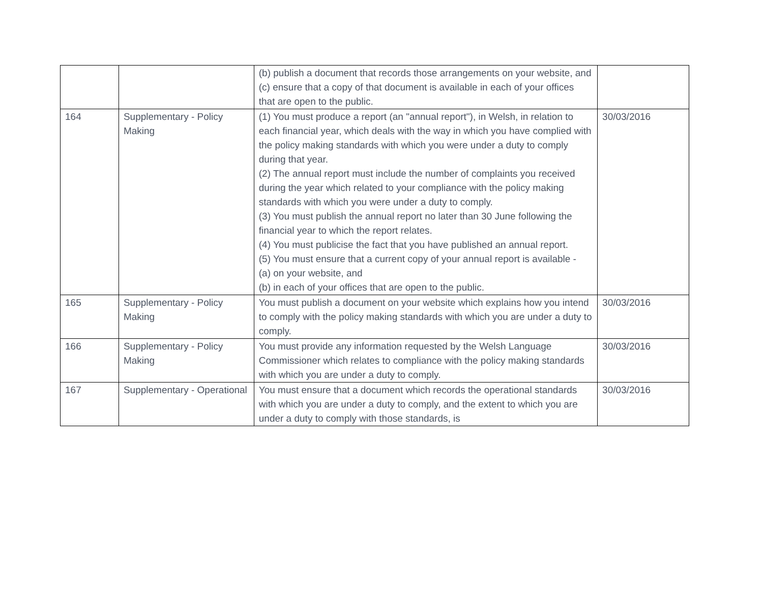| | | (b) publish a document that records those arrangements on your website, and (c) ensure that a copy of that document is available in each of your offices that are open to the public. | |
| 164 | Supplementary - Policy Making | (1) You must produce a report (an "annual report"), in Welsh, in relation to each financial year, which deals with the way in which you have complied with the policy making standards with which you were under a duty to comply during that year. (2) The annual report must include the number of complaints you received during the year which related to your compliance with the policy making standards with which you were under a duty to comply. (3) You must publish the annual report no later than 30 June following the financial year to which the report relates. (4) You must publicise the fact that you have published an annual report. (5) You must ensure that a current copy of your annual report is available - (a) on your website, and (b) in each of your offices that are open to the public. | 30/03/2016 |
| 165 | Supplementary - Policy Making | You must publish a document on your website which explains how you intend to comply with the policy making standards with which you are under a duty to comply. | 30/03/2016 |
| 166 | Supplementary - Policy Making | You must provide any information requested by the Welsh Language Commissioner which relates to compliance with the policy making standards with which you are under a duty to comply. | 30/03/2016 |
| 167 | Supplementary - Operational | You must ensure that a document which records the operational standards with which you are under a duty to comply, and the extent to which you are under a duty to comply with those standards, is | 30/03/2016 |